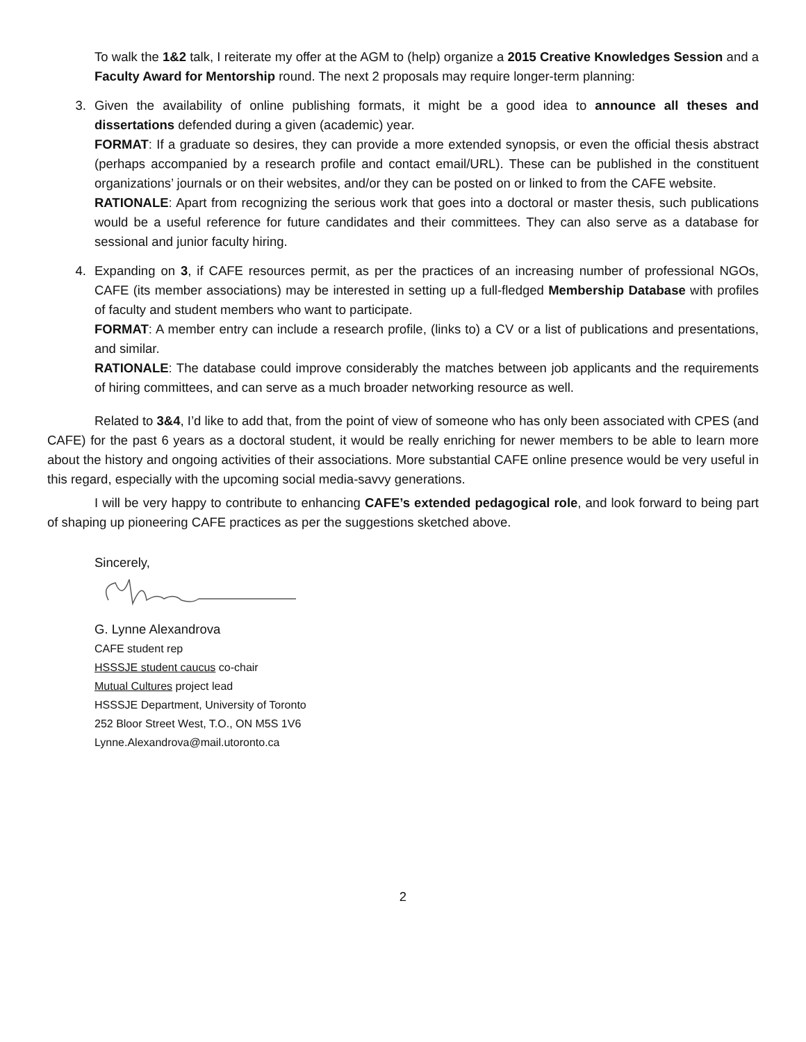To walk the 1&2 talk, I reiterate my offer at the AGM to (help) organize a 2015 Creative Knowledges Session and a Faculty Award for Mentorship round. The next 2 proposals may require longer-term planning:
3. Given the availability of online publishing formats, it might be a good idea to announce all theses and dissertations defended during a given (academic) year.
FORMAT: If a graduate so desires, they can provide a more extended synopsis, or even the official thesis abstract (perhaps accompanied by a research profile and contact email/URL). These can be published in the constituent organizations’ journals or on their websites, and/or they can be posted on or linked to from the CAFE website.
RATIONALE: Apart from recognizing the serious work that goes into a doctoral or master thesis, such publications would be a useful reference for future candidates and their committees. They can also serve as a database for sessional and junior faculty hiring.
4. Expanding on 3, if CAFE resources permit, as per the practices of an increasing number of professional NGOs, CAFE (its member associations) may be interested in setting up a full-fledged Membership Database with profiles of faculty and student members who want to participate.
FORMAT: A member entry can include a research profile, (links to) a CV or a list of publications and presentations, and similar.
RATIONALE: The database could improve considerably the matches between job applicants and the requirements of hiring committees, and can serve as a much broader networking resource as well.
Related to 3&4, I’d like to add that, from the point of view of someone who has only been associated with CPES (and CAFE) for the past 6 years as a doctoral student, it would be really enriching for newer members to be able to learn more about the history and ongoing activities of their associations. More substantial CAFE online presence would be very useful in this regard, especially with the upcoming social media-savvy generations.
I will be very happy to contribute to enhancing CAFE’s extended pedagogical role, and look forward to being part of shaping up pioneering CAFE practices as per the suggestions sketched above.
Sincerely,
G. Lynne Alexandrova
CAFE student rep
HSSSJE student caucus co-chair
Mutual Cultures project lead
HSSSJE Department, University of Toronto
252 Bloor Street West, T.O., ON M5S 1V6
Lynne.Alexandrova@mail.utoronto.ca
2